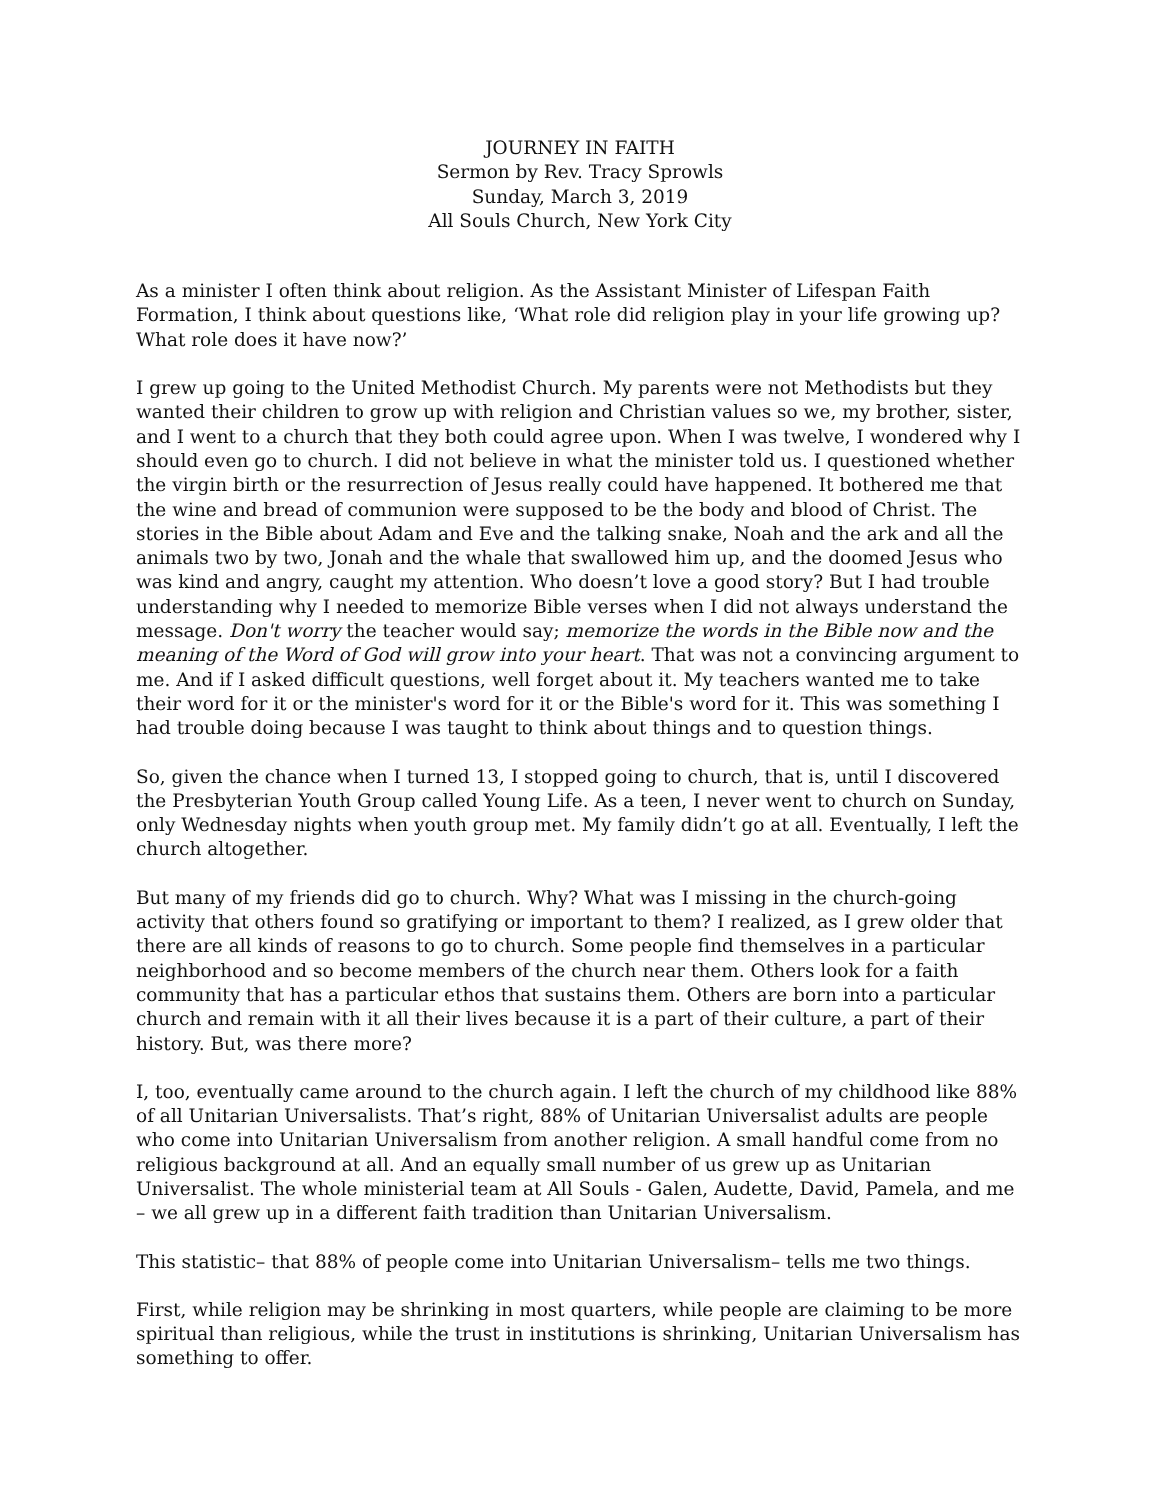JOURNEY IN FAITH
Sermon by Rev. Tracy Sprowls
Sunday, March 3, 2019
All Souls Church, New York City
As a minister I often think about religion. As the Assistant Minister of Lifespan Faith Formation, I think about questions like, ‘What role did religion play in your life growing up? What role does it have now?’
I grew up going to the United Methodist Church. My parents were not Methodists but they wanted their children to grow up with religion and Christian values so we, my brother, sister, and I went to a church that they both could agree upon. When I was twelve, I wondered why I should even go to church. I did not believe in what the minister told us. I questioned whether the virgin birth or the resurrection of Jesus really could have happened. It bothered me that the wine and bread of communion were supposed to be the body and blood of Christ. The stories in the Bible about Adam and Eve and the talking snake, Noah and the ark and all the animals two by two, Jonah and the whale that swallowed him up, and the doomed Jesus who was kind and angry, caught my attention. Who doesn’t love a good story? But I had trouble understanding why I needed to memorize Bible verses when I did not always understand the message. Don't worry the teacher would say; memorize the words in the Bible now and the meaning of the Word of God will grow into your heart. That was not a convincing argument to me. And if I asked difficult questions, well forget about it. My teachers wanted me to take their word for it or the minister's word for it or the Bible's word for it. This was something I had trouble doing because I was taught to think about things and to question things.
So, given the chance when I turned 13, I stopped going to church, that is, until I discovered the Presbyterian Youth Group called Young Life. As a teen, I never went to church on Sunday, only Wednesday nights when youth group met. My family didn’t go at all. Eventually, I left the church altogether.
But many of my friends did go to church. Why? What was I missing in the church-going activity that others found so gratifying or important to them? I realized, as I grew older that there are all kinds of reasons to go to church. Some people find themselves in a particular neighborhood and so become members of the church near them. Others look for a faith community that has a particular ethos that sustains them. Others are born into a particular church and remain with it all their lives because it is a part of their culture, a part of their history. But, was there more?
I, too, eventually came around to the church again. I left the church of my childhood like 88% of all Unitarian Universalists. That’s right, 88% of Unitarian Universalist adults are people who come into Unitarian Universalism from another religion. A small handful come from no religious background at all. And an equally small number of us grew up as Unitarian Universalist. The whole ministerial team at All Souls - Galen, Audette, David, Pamela, and me – we all grew up in a different faith tradition than Unitarian Universalism.
This statistic– that 88% of people come into Unitarian Universalism– tells me two things.
First, while religion may be shrinking in most quarters, while people are claiming to be more spiritual than religious, while the trust in institutions is shrinking, Unitarian Universalism has something to offer.